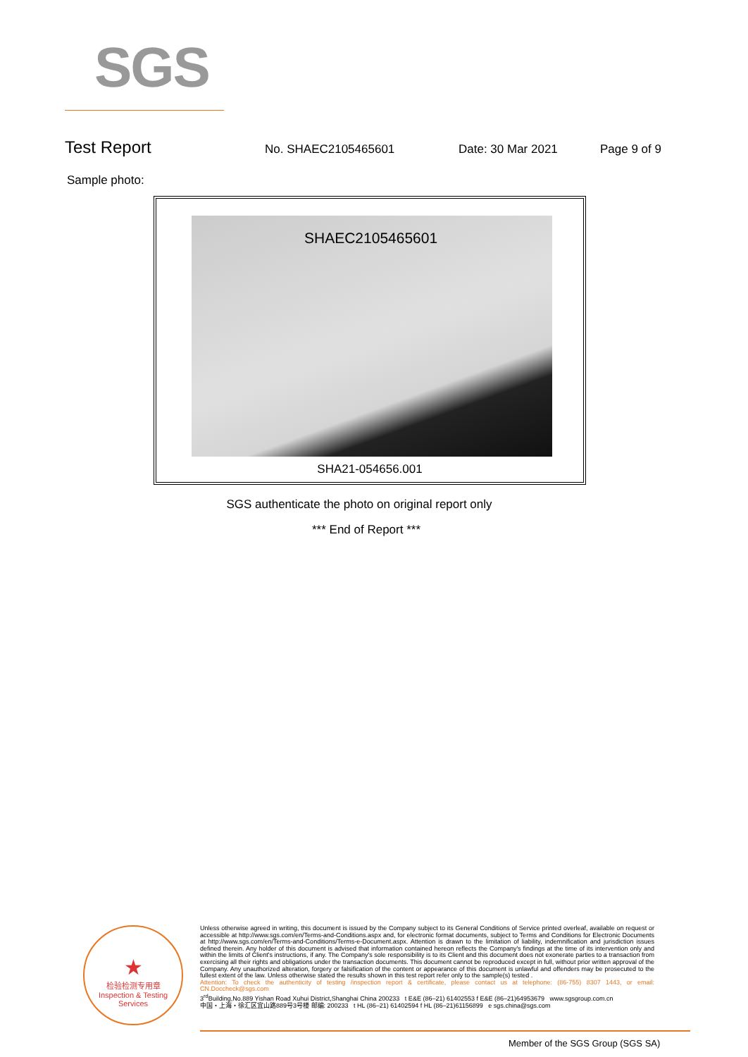SGS
Test Report No. SHAEC2105465601 Date: 30 Mar 2021 Page 9 of 9
Sample photo:
SHAEC2105465601
SHA21-054656.001
SGS authenticate the photo on original report only
*** End of Report ***
★
检验检测专用章
Inspection & Testing Services
Unless otherwise agreed in writing, this document is issued by the Company subject to its General Conditions of Service printed overleaf, available on request or accessible at http://www.sgs.com/en/Terms-and-Conditions.aspx and, for electronic format documents, subject to Terms and Conditions for Electronic Documents at http://www.sgs.com/en/Terms-and-Conditions/Terms-e-Document.aspx. Attention is drawn to the limitation of liability, indemnification and jurisdiction issues defined therein. Any holder of this document is advised that information contained hereon reflects the Company's findings at the time of its intervention only and within the limits of Client's instructions, if any. The Company's sole responsibility is to its Client and this document does not exonerate parties to a transaction from exercising all their rights and obligations under the transaction documents. This document cannot be reproduced except in full, without prior written approval of the Company. Any unauthorized alteration, forgery or falsification of the content or appearance of this document is unlawful and offenders may be prosecuted to the fullest extent of the law. Unless otherwise stated the results shown in this test report refer only to the sample(s) tested .
Attention: To check the authenticity of testing /inspection report & certificate, please contact us at telephone: (86-755) 8307 1443, or email: CN.Doccheck@sgs.com
3<sup>rd</sup>Building,No.889 Yishan Road Xuhui District,Shanghai China 200233 t E&E (86–21) 61402553 f E&E (86–21)64953679 www.sgsgroup.com.cn
中国・上海・徐汇区宜山路889号3号楼 邮编: 200233 t HL (86–21) 61402594 f HL (86–21)61156899 e sgs.china@sgs.com
Member of the SGS Group (SGS SA)